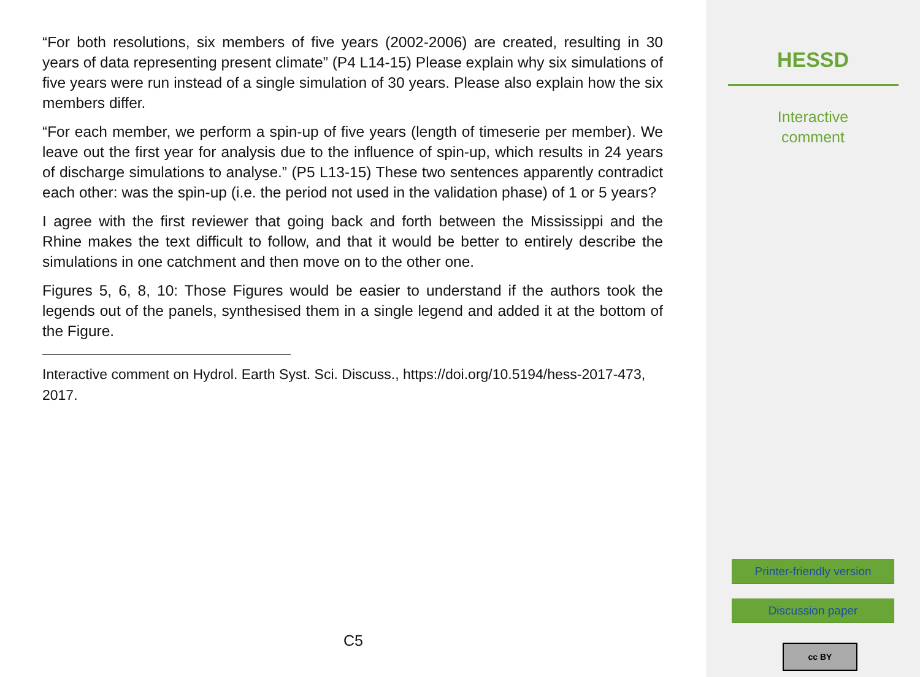“For both resolutions, six members of five years (2002-2006) are created, resulting in 30 years of data representing present climate” (P4 L14-15) Please explain why six simulations of five years were run instead of a single simulation of 30 years. Please also explain how the six members differ.
“For each member, we perform a spin-up of five years (length of timeserie per member). We leave out the first year for analysis due to the influence of spin-up, which results in 24 years of discharge simulations to analyse.” (P5 L13-15) These two sentences apparently contradict each other: was the spin-up (i.e. the period not used in the validation phase) of 1 or 5 years?
I agree with the first reviewer that going back and forth between the Mississippi and the Rhine makes the text difficult to follow, and that it would be better to entirely describe the simulations in one catchment and then move on to the other one.
Figures 5, 6, 8, 10: Those Figures would be easier to understand if the authors took the legends out of the panels, synthesised them in a single legend and added it at the bottom of the Figure.
Interactive comment on Hydrol. Earth Syst. Sci. Discuss., https://doi.org/10.5194/hess-2017-473, 2017.
C5
HESSD
Interactive
comment
Printer-friendly version
Discussion paper
cc BY